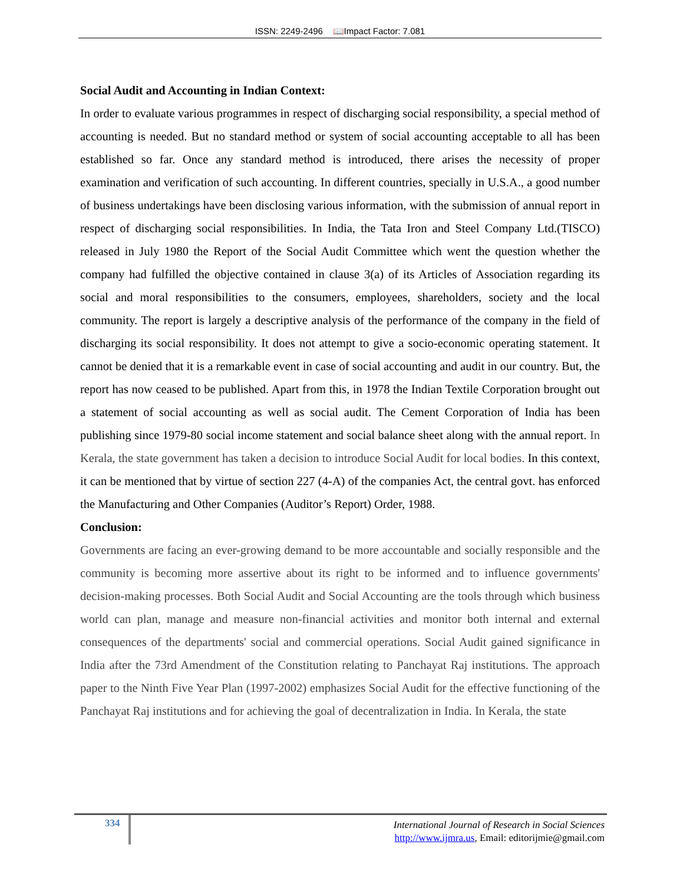ISSN: 2249-2496 📖Impact Factor: 7.081
Social Audit and Accounting in Indian Context:
In order to evaluate various programmes in respect of discharging social responsibility, a special method of accounting is needed. But no standard method or system of social accounting acceptable to all has been established so far. Once any standard method is introduced, there arises the necessity of proper examination and verification of such accounting. In different countries, specially in U.S.A., a good number of business undertakings have been disclosing various information, with the submission of annual report in respect of discharging social responsibilities. In India, the Tata Iron and Steel Company Ltd.(TISCO) released in July 1980 the Report of the Social Audit Committee which went the question whether the company had fulfilled the objective contained in clause 3(a) of its Articles of Association regarding its social and moral responsibilities to the consumers, employees, shareholders, society and the local community. The report is largely a descriptive analysis of the performance of the company in the field of discharging its social responsibility. It does not attempt to give a socio-economic operating statement. It cannot be denied that it is a remarkable event in case of social accounting and audit in our country. But, the report has now ceased to be published. Apart from this, in 1978 the Indian Textile Corporation brought out a statement of social accounting as well as social audit. The Cement Corporation of India has been publishing since 1979-80 social income statement and social balance sheet along with the annual report. In Kerala, the state government has taken a decision to introduce Social Audit for local bodies. In this context, it can be mentioned that by virtue of section 227 (4-A) of the companies Act, the central govt. has enforced the Manufacturing and Other Companies (Auditor’s Report) Order, 1988.
Conclusion:
Governments are facing an ever-growing demand to be more accountable and socially responsible and the community is becoming more assertive about its right to be informed and to influence governments' decision-making processes. Both Social Audit and Social Accounting are the tools through which business world can plan, manage and measure non-financial activities and monitor both internal and external consequences of the departments' social and commercial operations. Social Audit gained significance in India after the 73rd Amendment of the Constitution relating to Panchayat Raj institutions. The approach paper to the Ninth Five Year Plan (1997-2002) emphasizes Social Audit for the effective functioning of the Panchayat Raj institutions and for achieving the goal of decentralization in India. In Kerala, the state
334
International Journal of Research in Social Sciences
http://www.ijmra.us, Email: editorijmie@gmail.com